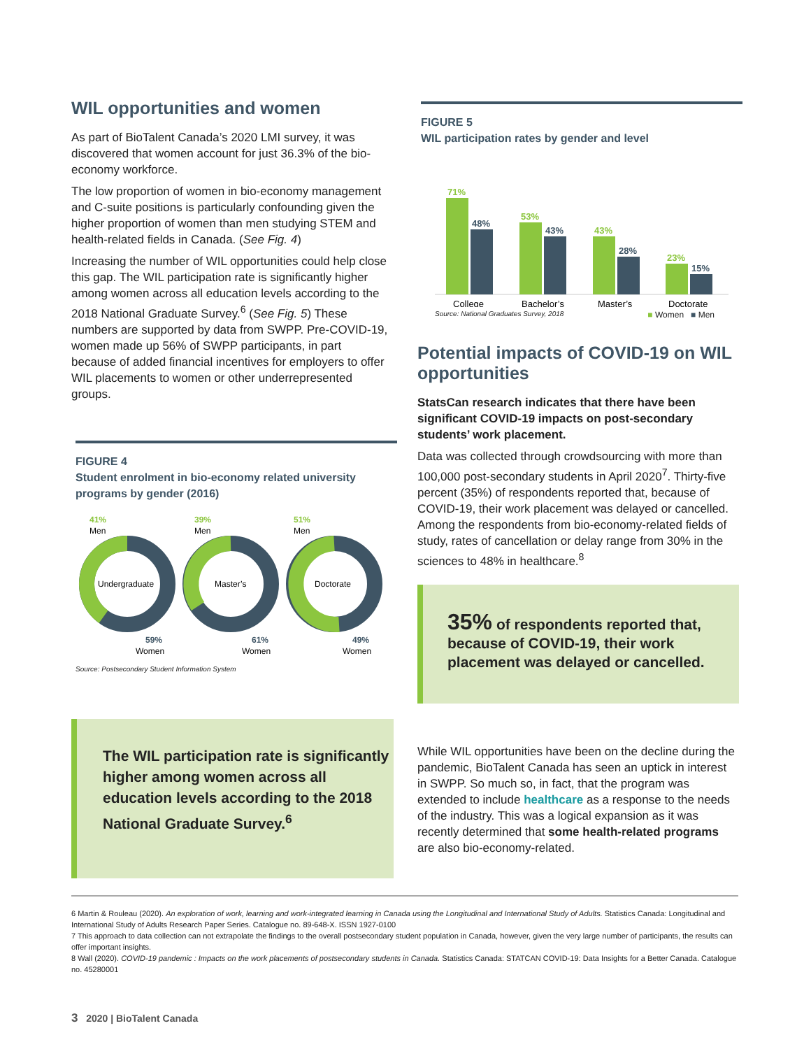WIL opportunities and women
As part of BioTalent Canada’s 2020 LMI survey, it was discovered that women account for just 36.3% of the bio-economy workforce.
The low proportion of women in bio-economy management and C-suite positions is particularly confounding given the higher proportion of women than men studying STEM and health-related fields in Canada. (See Fig. 4)
Increasing the number of WIL opportunities could help close this gap. The WIL participation rate is significantly higher among women across all education levels according to the 2018 National Graduate Survey.<sup>6</sup> (See Fig. 5) These numbers are supported by data from SWPP. Pre-COVID-19, women made up 56% of SWPP participants, in part because of added financial incentives for employers to offer WIL placements to women or other underrepresented groups.
FIGURE 4
Student enrolment in bio-economy related university programs by gender (2016)
Undergraduate
41%
Men
59%
Women
Master’s
39%
Men
61%
Women
Doctorate
51%
Men
49%
Women
Source: Postsecondary Student Information System
The WIL participation rate is significantly higher among women across all education levels according to the 2018 National Graduate Survey.<sup>6</sup>
FIGURE 5
WIL participation rates by gender and level
71%
48%
53%
43%
43%
28%
23%
15%
College
Bachelor’s
Master’s
Doctorate
Source: National Graduates Survey, 2018 ■ Women ■ Men
Potential impacts of COVID-19 on WIL opportunities
StatsCan research indicates that there have been significant COVID-19 impacts on post-secondary students’ work placement.
Data was collected through crowdsourcing with more than 100,000 post-secondary students in April 2020<sup>7</sup>. Thirty-five percent (35%) of respondents reported that, because of COVID-19, their work placement was delayed or cancelled. Among the respondents from bio-economy-related fields of study, rates of cancellation or delay range from 30% in the sciences to 48% in healthcare.<sup>8</sup>
35% of respondents reported that, because of COVID-19, their work placement was delayed or cancelled.
While WIL opportunities have been on the decline during the pandemic, BioTalent Canada has seen an uptick in interest in SWPP. So much so, in fact, that the program was extended to include healthcare as a response to the needs of the industry. This was a logical expansion as it was recently determined that some health-related programs are also bio-economy-related.
6 Martin & Rouleau (2020). An exploration of work, learning and work-integrated learning in Canada using the Longitudinal and International Study of Adults. Statistics Canada: Longitudinal and International Study of Adults Research Paper Series. Catalogue no. 89-648-X. ISSN 1927-0100
7 This approach to data collection can not extrapolate the findings to the overall postsecondary student population in Canada, however, given the very large number of participants, the results can offer important insights.
8 Wall (2020). COVID-19 pandemic : Impacts on the work placements of postsecondary students in Canada. Statistics Canada: STATCAN COVID-19: Data Insights for a Better Canada. Catalogue no. 45280001
3 2020 | BioTalent Canada